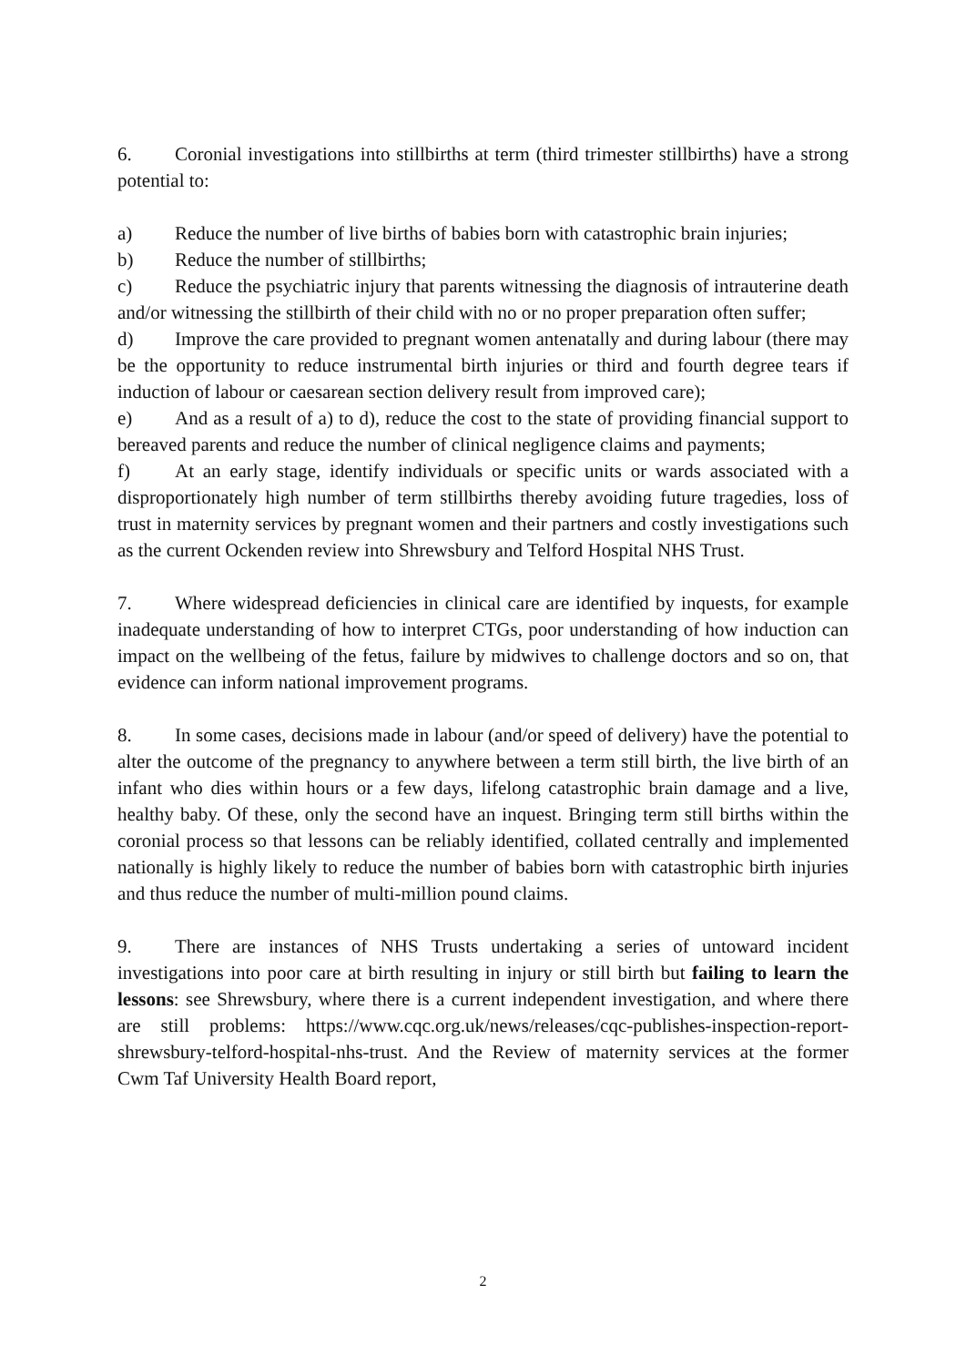6. Coronial investigations into stillbirths at term (third trimester stillbirths) have a strong potential to:
a) Reduce the number of live births of babies born with catastrophic brain injuries;
b) Reduce the number of stillbirths;
c) Reduce the psychiatric injury that parents witnessing the diagnosis of intrauterine death and/or witnessing the stillbirth of their child with no or no proper preparation often suffer;
d) Improve the care provided to pregnant women antenatally and during labour (there may be the opportunity to reduce instrumental birth injuries or third and fourth degree tears if induction of labour or caesarean section delivery result from improved care);
e) And as a result of a) to d), reduce the cost to the state of providing financial support to bereaved parents and reduce the number of clinical negligence claims and payments;
f) At an early stage, identify individuals or specific units or wards associated with a disproportionately high number of term stillbirths thereby avoiding future tragedies, loss of trust in maternity services by pregnant women and their partners and costly investigations such as the current Ockenden review into Shrewsbury and Telford Hospital NHS Trust.
7. Where widespread deficiencies in clinical care are identified by inquests, for example inadequate understanding of how to interpret CTGs, poor understanding of how induction can impact on the wellbeing of the fetus, failure by midwives to challenge doctors and so on, that evidence can inform national improvement programs.
8. In some cases, decisions made in labour (and/or speed of delivery) have the potential to alter the outcome of the pregnancy to anywhere between a term still birth, the live birth of an infant who dies within hours or a few days, lifelong catastrophic brain damage and a live, healthy baby. Of these, only the second have an inquest. Bringing term still births within the coronial process so that lessons can be reliably identified, collated centrally and implemented nationally is highly likely to reduce the number of babies born with catastrophic birth injuries and thus reduce the number of multi-million pound claims.
9. There are instances of NHS Trusts undertaking a series of untoward incident investigations into poor care at birth resulting in injury or still birth but failing to learn the lessons: see Shrewsbury, where there is a current independent investigation, and where there are still problems: https://www.cqc.org.uk/news/releases/cqc-publishes-inspection-report-shrewsbury-telford-hospital-nhs-trust. And the Review of maternity services at the former Cwm Taf University Health Board report,
2